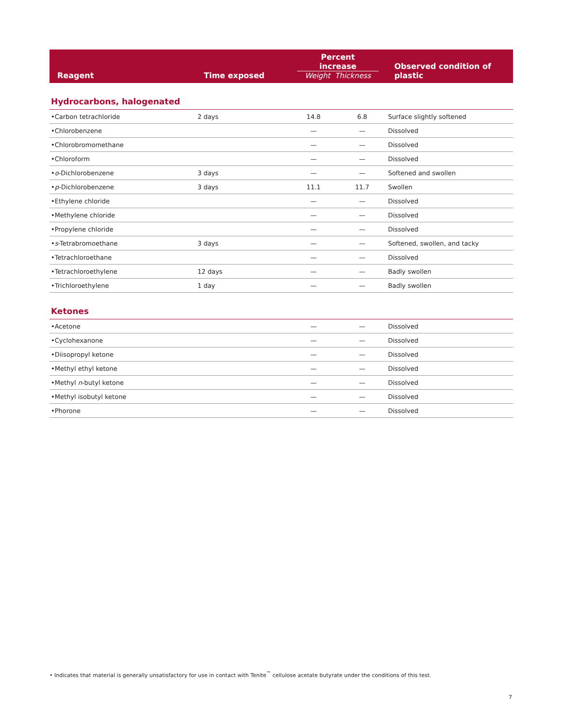| Reagent | Time exposed | Percent increase Weight Thickness | | Observed condition of plastic |
| --- | --- | --- | --- | --- |
| Hydrocarbons, halogenated | | | | |
| •Carbon tetrachloride | 2 days | 14.8 | 6.8 | Surface slightly softened |
| •Chlorobenzene | | — | — | Dissolved |
| •Chlorobromomethane | | — | — | Dissolved |
| •Chloroform | | — | — | Dissolved |
| • o -Dichlorobenzene | 3 days | — | — | Softened and swollen |
| • p -Dichlorobenzene | 3 days | 11.1 | 11.7 | Swollen |
| •Ethylene chloride | | — | — | Dissolved |
| •Methylene chloride | | — | — | Dissolved |
| •Propylene chloride | | — | — | Dissolved |
| • s -Tetrabromoethane | 3 days | — | — | Softened, swollen, and tacky |
| •Tetrachloroethane | | — | — | Dissolved |
| •Tetrachloroethylene | 12 days | — | — | Badly swollen |
| •Trichloroethylene | 1 day | — | — | Badly swollen |
| Ketones | | | | |
| •Acetone | | — | — | Dissolved |
| •Cyclohexanone | | — | — | Dissolved |
| •Diisopropyl ketone | | — | — | Dissolved |
| •Methyl ethyl ketone | | — | — | Dissolved |
| •Methyl n -butyl ketone | | — | — | Dissolved |
| •Methyl isobutyl ketone | | — | — | Dissolved |
| •Phorone | | — | — | Dissolved |
• Indicates that material is generally unsatisfactory for use in contact with Tenite<sup>™</sup> cellulose acetate butyrate under the conditions of this test.
7